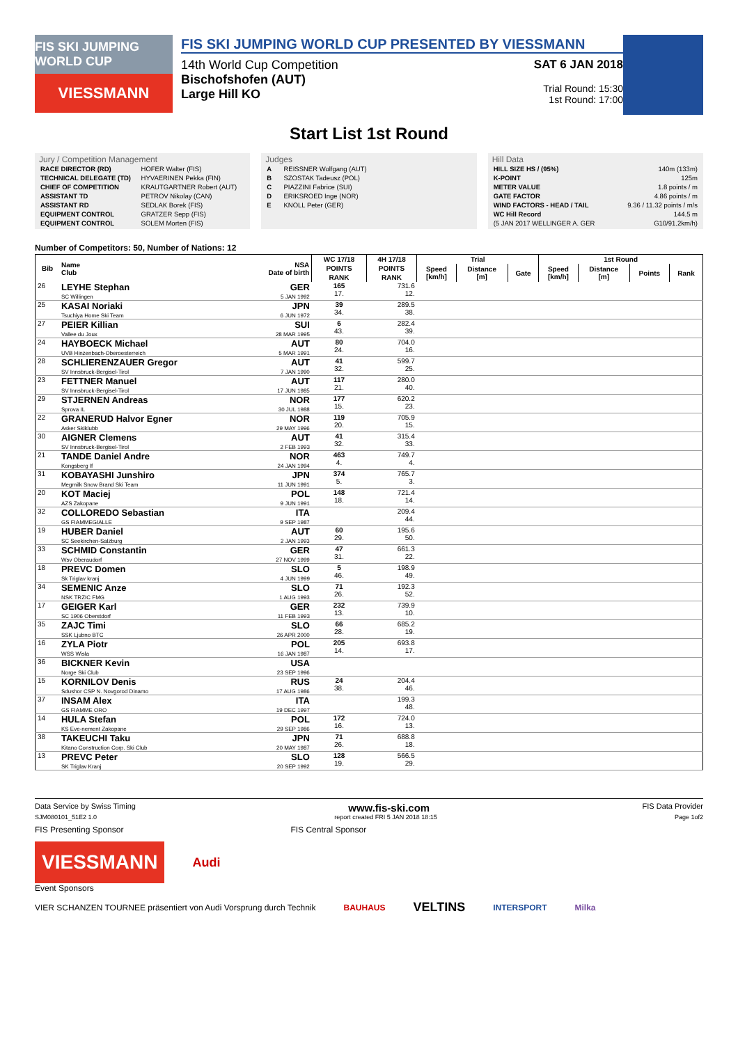FIS SKI JUMPING WORLD CUP
VIESSMANN
FIS SKI JUMPING WORLD CUP PRESENTED BY VIESSMANN
14th World Cup Competition
Bischofshofen (AUT)
Large Hill KO
SAT 6 JAN 2018
Trial Round: 15:30
1st Round: 17:00
Start List 1st Round
Jury / Competition Management
| RACE DIRECTOR (RD) | HOFER Walter (FIS) |
| TECHNICAL DELEGATE (TD) | HYVAERINEN Pekka (FIN) |
| CHIEF OF COMPETITION | KRAUTGARTNER Robert (AUT) |
| ASSISTANT TD | PETROV Nikolay (CAN) |
| ASSISTANT RD | SEDLAK Borek (FIS) |
| EQUIPMENT CONTROL | GRATZER Sepp (FIS) |
| EQUIPMENT CONTROL | SOLEM Morten (FIS) |
Judges
| A | REISSNER Wolfgang (AUT) |
| B | SZOSTAK Tadeusz (POL) |
| C | PIAZZINI Fabrice (SUI) |
| D | ERIKSROED Inge (NOR) |
| E | KNOLL Peter (GER) |
Hill Data
| HILL SIZE HS / (95%) | 140m (133m) |
| K-POINT | 125m |
| METER VALUE | 1.8 points / m |
| GATE FACTOR | 4.86 points / m |
| WIND FACTORS - HEAD / TAIL | 9.36 / 11.32 points / m/s |
| WC Hill Record | 144.5 m |
| (5 JAN 2017 WELLINGER A. GER | G10/91.2km/h) |
Number of Competitors: 50, Number of Nations: 12
| Bib | Name Club | NSA Date of birth | WC 17/18 | 4H 17/18 | Trial | | | 1st Round | | | |
| --- | --- | --- | --- | --- | --- | --- | --- | --- | --- | --- | --- |
| | | | POINTS | POINTS | Speed [km/h] | Distance [m] | Gate | Speed [km/h] | Distance [m] | Points | Rank |
| | | | RANK | RANK | | | | | | | |
| 26 | LEYHE Stephan SC Willingen | GER 5 JAN 1992 | 165 17. | 731.6 12. | | | | | | | |
| 25 | KASAI Noriaki Tsuchiya Home Ski Team | JPN 6 JUN 1972 | 39 34. | 289.5 38. | | | | | | | |
| 27 | PEIER Killian Vallee du Joux | SUI 28 MAR 1995 | 6 43. | 282.4 39. | | | | | | | |
| 24 | HAYBOECK Michael UVB Hinzenbach-Oberoesterreich | AUT 5 MAR 1991 | 80 24. | 704.0 16. | | | | | | | |
| 28 | SCHLIERENZAUER Gregor SV Innsbruck-Bergisel-Tirol | AUT 7 JAN 1990 | 41 32. | 599.7 25. | | | | | | | |
| 23 | FETTNER Manuel SV Innsbruck-Bergisel-Tirol | AUT 17 JUN 1985 | 117 21. | 280.0 40. | | | | | | | |
| 29 | STJERNEN Andreas Sprova IL | NOR 30 JUL 1988 | 177 15. | 620.2 23. | | | | | | | |
| 22 | GRANERUD Halvor Egner Asker Skiklubb | NOR 29 MAY 1996 | 119 20. | 705.9 15. | | | | | | | |
| 30 | AIGNER Clemens SV Innsbruck-Bergisel-Tirol | AUT 2 FEB 1993 | 41 32. | 315.4 33. | | | | | | | |
| 21 | TANDE Daniel Andre Kongsberg If | NOR 24 JAN 1994 | 463 4. | 749.7 4. | | | | | | | |
| 31 | KOBAYASHI Junshiro Megmilk Snow Brand Ski Team | JPN 11 JUN 1991 | 374 5. | 765.7 3. | | | | | | | |
| 20 | KOT Maciej AZS Zakopane | POL 9 JUN 1991 | 148 18. | 721.4 14. | | | | | | | |
| 32 | COLLOREDO Sebastian GS FIAMMEGIALLE | ITA 9 SEP 1987 | | 209.4 44. | | | | | | | |
| 19 | HUBER Daniel SC Seekirchen-Salzburg | AUT 2 JAN 1993 | 60 29. | 195.6 50. | | | | | | | |
| 33 | SCHMID Constantin Wsv Oberaudorf | GER 27 NOV 1999 | 47 31. | 661.3 22. | | | | | | | |
| 18 | PREVC Domen Sk Triglav kranj | SLO 4 JUN 1999 | 5 46. | 198.9 49. | | | | | | | |
| 34 | SEMENIC Anze NSK TRZIC FMG | SLO 1 AUG 1993 | 71 26. | 192.3 52. | | | | | | | |
| 17 | GEIGER Karl SC 1906 Oberstdorf | GER 11 FEB 1993 | 232 13. | 739.9 10. | | | | | | | |
| 35 | ZAJC Timi SSK Ljubno BTC | SLO 26 APR 2000 | 66 28. | 685.2 19. | | | | | | | |
| 16 | ZYLA Piotr WSS Wisla | POL 16 JAN 1987 | 205 14. | 693.8 17. | | | | | | | |
| 36 | BICKNER Kevin Norge Ski Club | USA 23 SEP 1996 | | | | | | | | | |
| 15 | KORNILOV Denis Sdushor CSP N. Novgorod Dinamo | RUS 17 AUG 1986 | 24 38. | 204.4 46. | | | | | | | |
| 37 | INSAM Alex GS FIAMME ORO | ITA 19 DEC 1997 | | 199.3 48. | | | | | | | |
| 14 | HULA Stefan KS Eve-nement Zakopane | POL 29 SEP 1986 | 172 16. | 724.0 13. | | | | | | | |
| 38 | TAKEUCHI Taku Kitano Construction Corp. Ski Club | JPN 20 MAY 1987 | 71 26. | 688.8 18. | | | | | | | |
| 13 | PREVC Peter SK Triglav Kranj | SLO 20 SEP 1992 | 128 19. | 566.5 29. | | | | | | | |
Data Service by Swiss Timing www.fis-ski.com FIS Data Provider
SJM080101_51E2 1.0 report created FRI 5 JAN 2018 18:15 Page 1of2
FIS Presenting Sponsor FIS Central Sponsor
VIESSMANN
Audi
Event Sponsors
VIER SCHANZEN TOURNEE präsentiert von Audi Vorsprung durch Technik BAUHAUS VELTINS INTERSPORT Milka